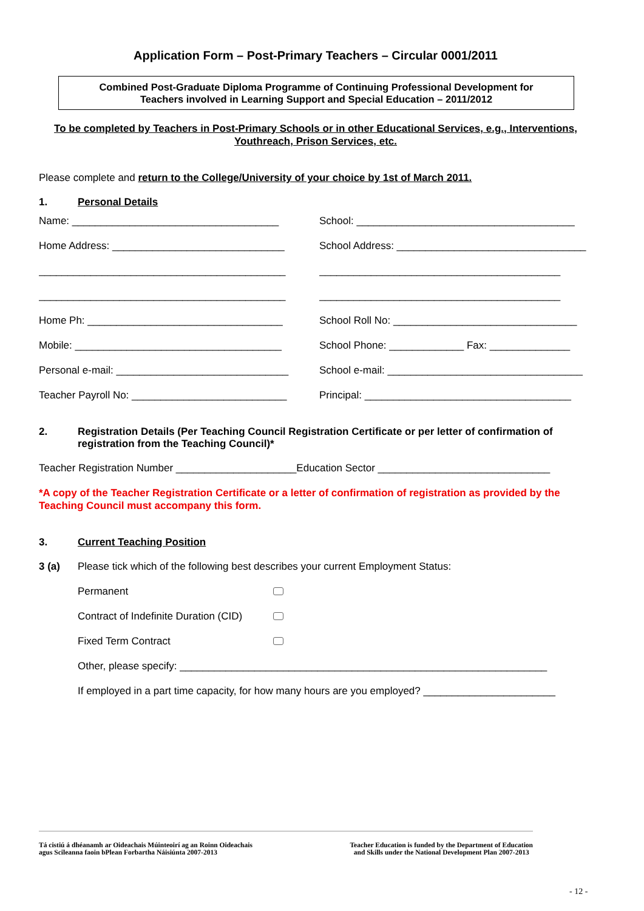Application Form – Post-Primary Teachers – Circular 0001/2011
Combined Post-Graduate Diploma Programme of Continuing Professional Development for
Teachers involved in Learning Support and Special Education – 2011/2012
To be completed by Teachers in Post-Primary Schools or in other Educational Services, e.g., Interventions, Youthreach, Prison Services, etc.
Please complete and return to the College/University of your choice by 1st of March 2011.
1. Personal Details
Name: ____________________________________ School: ______________________________________
Home Address: ______________________________ School Address: _________________________________
___________________________________________ __________________________________________
___________________________________________ __________________________________________
Home Ph: __________________________________ School Roll No: ________________________________
Mobile: ____________________________________ School Phone: _____________ Fax: ______________
Personal e-mail: ______________________________ School e-mail: __________________________________
Teacher Payroll No: ___________________________ Principal: ____________________________________
2. Registration Details (Per Teaching Council Registration Certificate or per letter of confirmation of registration from the Teaching Council)*
Teacher Registration Number _____________________Education Sector ______________________________
*A copy of the Teacher Registration Certificate or a letter of confirmation of registration as provided by the Teaching Council must accompany this form.
3. Current Teaching Position
3 (a) Please tick which of the following best describes your current Employment Status:
Permanent
Contract of Indefinite Duration (CID)
Fixed Term Contract
Other, please specify: ________________________________________________________________
If employed in a part time capacity, for how many hours are you employed? _______________________
Tá cistiú á dhéanamh ar Oideachais Múinteoirí ag an Roinn Oideachais
agus Scileanna faoin bPlean Forbartha Náisiúnta 2007-2013
Teacher Education is funded by the Department of Education
and Skills under the National Development Plan 2007-2013
- 12 -